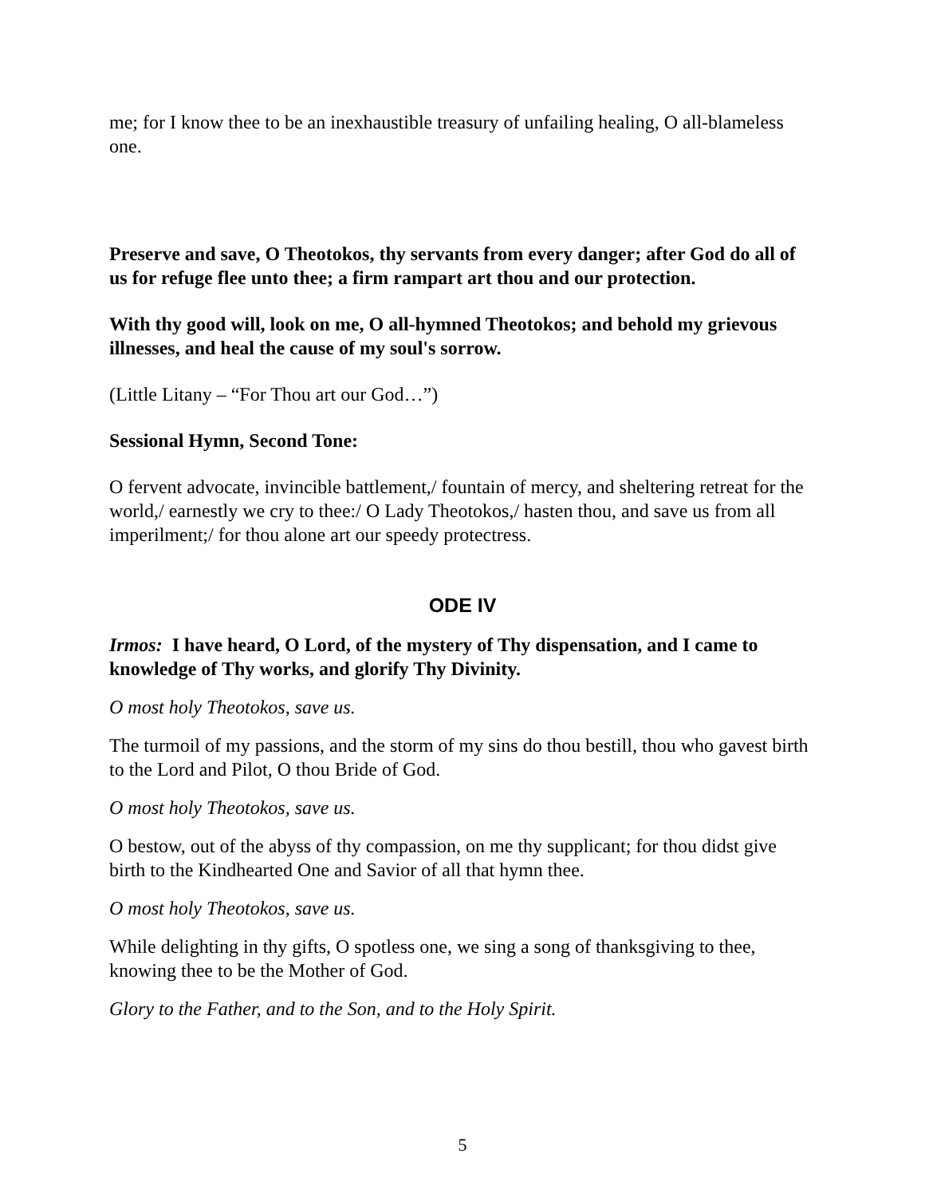me; for I know thee to be an inexhaustible treasury of unfailing healing, O all-blameless one.
Preserve and save, O Theotokos, thy servants from every danger; after God do all of us for refuge flee unto thee; a firm rampart art thou and our protection.
With thy good will, look on me, O all-hymned Theotokos; and behold my grievous illnesses, and heal the cause of my soul's sorrow.
(Little Litany – “For Thou art our God…”)
Sessional Hymn, Second Tone:
O fervent advocate, invincible battlement,/ fountain of mercy, and sheltering retreat for the world,/ earnestly we cry to thee:/ O Lady Theotokos,/ hasten thou, and save us from all imperilment;/ for thou alone art our speedy protectress.
ODE IV
Irmos: I have heard, O Lord, of the mystery of Thy dispensation, and I came to knowledge of Thy works, and glorify Thy Divinity.
O most holy Theotokos, save us.
The turmoil of my passions, and the storm of my sins do thou bestill, thou who gavest birth to the Lord and Pilot, O thou Bride of God.
O most holy Theotokos, save us.
O bestow, out of the abyss of thy compassion, on me thy supplicant; for thou didst give birth to the Kindhearted One and Savior of all that hymn thee.
O most holy Theotokos, save us.
While delighting in thy gifts, O spotless one, we sing a song of thanksgiving to thee, knowing thee to be the Mother of God.
Glory to the Father, and to the Son, and to the Holy Spirit.
5